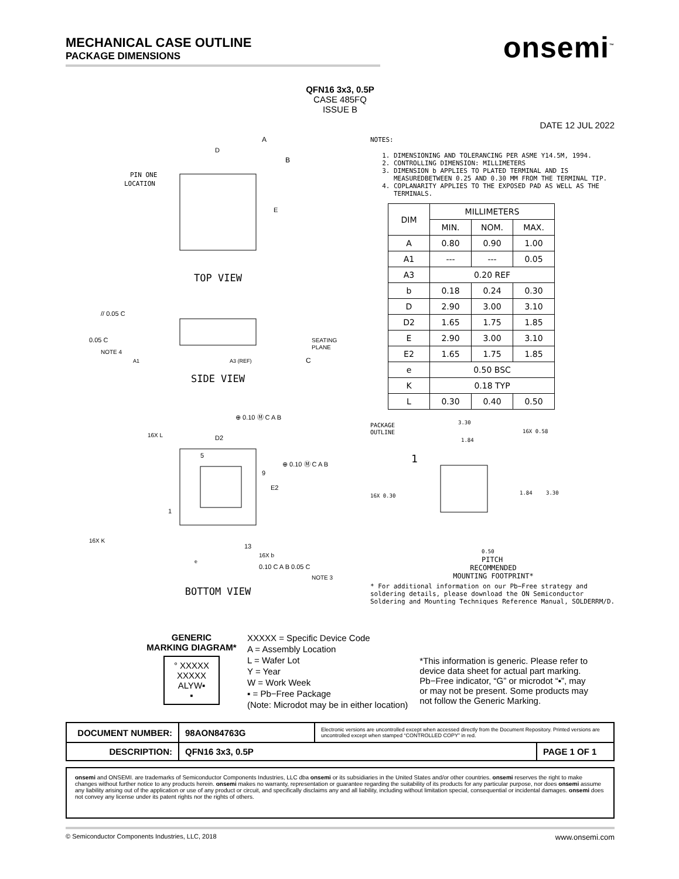MECHANICAL CASE OUTLINE
PACKAGE DIMENSIONS
onsemi<sup>™</sup>
QFN16 3x3, 0.5P
CASE 485FQ
ISSUE B
DATE 12 JUL 2022
PIN ONE
LOCATION
D
E
A
B
TOP VIEW
0.05 C
// 0.05 C
NOTE 4
SEATING
PLANE
A1
A3 (REF)
C
SIDE VIEW
⊕ 0.10 Ⓜ C A B
⊕ 0.10 Ⓜ C A B
16X L
D2
5
9
E2
1
16X K
13
16X b
e
0.10 C A B 0.05 C
NOTE 3
BOTTOM VIEW
NOTES:
1. DIMENSIONING AND TOLERANCING PER ASME Y14.5M, 1994.
2. CONTROLLING DIMENSION: MILLIMETERS
3. DIMENSION b APPLIES TO PLATED TERMINAL AND IS MEASUREDBETWEEN 0.25 AND 0.30 MM FROM THE TERMINAL TIP.
4. COPLANARITY APPLIES TO THE EXPOSED PAD AS WELL AS THE TERMINALS.
| DIM | MILLIMETERS | | |
| --- | --- | --- | --- |
| | MIN. | NOM. | MAX. |
| A | 0.80 | 0.90 | 1.00 |
| A1 | --- | --- | 0.05 |
| A3 | 0.20 REF | | |
| b | 0.18 | 0.24 | 0.30 |
| D | 2.90 | 3.00 | 3.10 |
| D2 | 1.65 | 1.75 | 1.85 |
| E | 2.90 | 3.00 | 3.10 |
| E2 | 1.65 | 1.75 | 1.85 |
| e | 0.50 BSC | | |
| K | 0.18 TYP | | |
| L | 0.30 | 0.40 | 0.50 |
PACKAGE
OUTLINE
3.30
16X 0.58
1.84
1
16X 0.30
1.84
3.30
0.50
PITCH
RECOMMENDED
MOUNTING FOOTPRINT*
* For additional information on our Pb−Free strategy and soldering details, please download the ON Semiconductor Soldering and Mounting Techniques Reference Manual, SOLDERRM/D.
GENERIC
MARKING DIAGRAM*
° XXXXX
XXXXX
ALYW▪
▪
XXXXX = Specific Device Code
A = Assembly Location
L = Wafer Lot
Y = Year
W = Work Week
▪ = Pb−Free Package
(Note: Microdot may be in either location)
*This information is generic. Please refer to device data sheet for actual part marking. Pb−Free indicator, “G” or microdot “▪”, may or may not be present. Some products may not follow the Generic Marking.
| DOCUMENT NUMBER: | 98AON84763G | Electronic versions are uncontrolled except when accessed directly from the Document Repository. Printed versions are uncontrolled except when stamped “CONTROLLED COPY” in red. | |
| DESCRIPTION: | QFN16 3x3, 0.5P | | PAGE 1 OF 1 |
onsemi and ONSEMI. are trademarks of Semiconductor Components Industries, LLC dba onsemi or its subsidiaries in the United States and/or other countries. onsemi reserves the right to make changes without further notice to any products herein. onsemi makes no warranty, representation or guarantee regarding the suitability of its products for any particular purpose, nor does onsemi assume any liability arising out of the application or use of any product or circuit, and specifically disclaims any and all liability, including without limitation special, consequential or incidental damages. onsemi does not convey any license under its patent rights nor the rights of others.
© Semiconductor Components Industries, LLC, 2018 www.onsemi.com